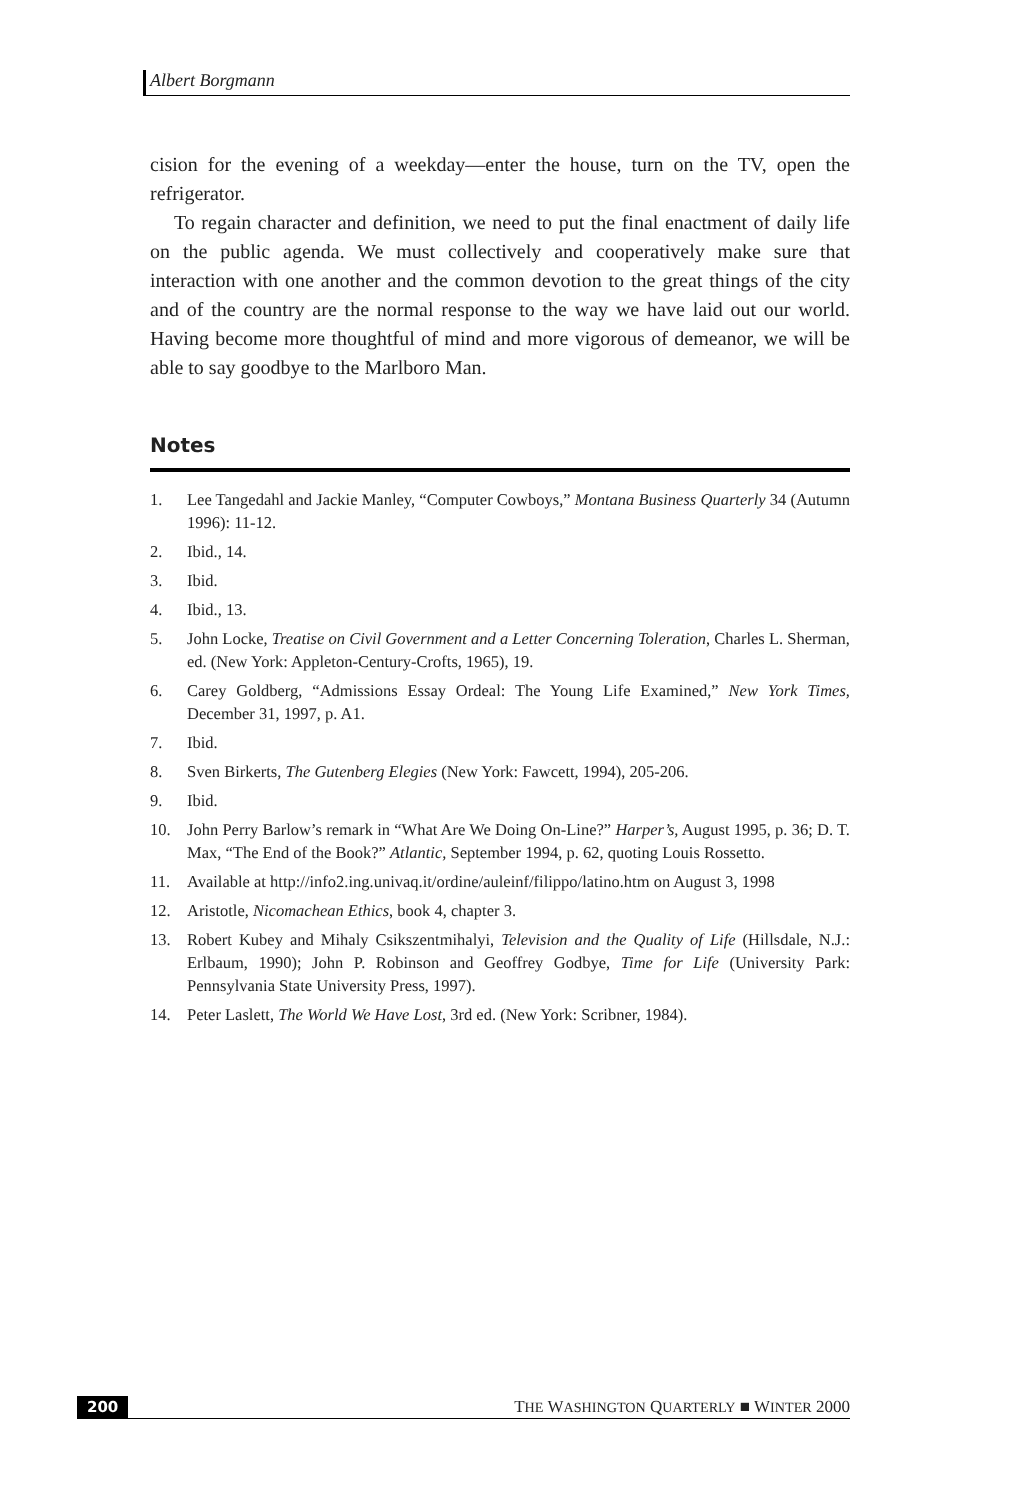Albert Borgmann
cision for the evening of a weekday—enter the house, turn on the TV, open the refrigerator.
To regain character and definition, we need to put the final enactment of daily life on the public agenda. We must collectively and cooperatively make sure that interaction with one another and the common devotion to the great things of the city and of the country are the normal response to the way we have laid out our world. Having become more thoughtful of mind and more vigorous of demeanor, we will be able to say goodbye to the Marlboro Man.
Notes
1. Lee Tangedahl and Jackie Manley, “Computer Cowboys,” Montana Business Quarterly 34 (Autumn 1996): 11-12.
2. Ibid., 14.
3. Ibid.
4. Ibid., 13.
5. John Locke, Treatise on Civil Government and a Letter Concerning Toleration, Charles L. Sherman, ed. (New York: Appleton-Century-Crofts, 1965), 19.
6. Carey Goldberg, “Admissions Essay Ordeal: The Young Life Examined,” New York Times, December 31, 1997, p. A1.
7. Ibid.
8. Sven Birkerts, The Gutenberg Elegies (New York: Fawcett, 1994), 205-206.
9. Ibid.
10. John Perry Barlow’s remark in “What Are We Doing On-Line?” Harper’s, August 1995, p. 36; D. T. Max, “The End of the Book?” Atlantic, September 1994, p. 62, quoting Louis Rossetto.
11. Available at http://info2.ing.univaq.it/ordine/auleinf/filippo/latino.htm on August 3, 1998
12. Aristotle, Nicomachean Ethics, book 4, chapter 3.
13. Robert Kubey and Mihaly Csikszentmihalyi, Television and the Quality of Life (Hillsdale, N.J.: Erlbaum, 1990); John P. Robinson and Geoffrey Godbye, Time for Life (University Park: Pennsylvania State University Press, 1997).
14. Peter Laslett, The World We Have Lost, 3rd ed. (New York: Scribner, 1984).
200 THE WASHINGTON QUARTERLY ■ WINTER 2000